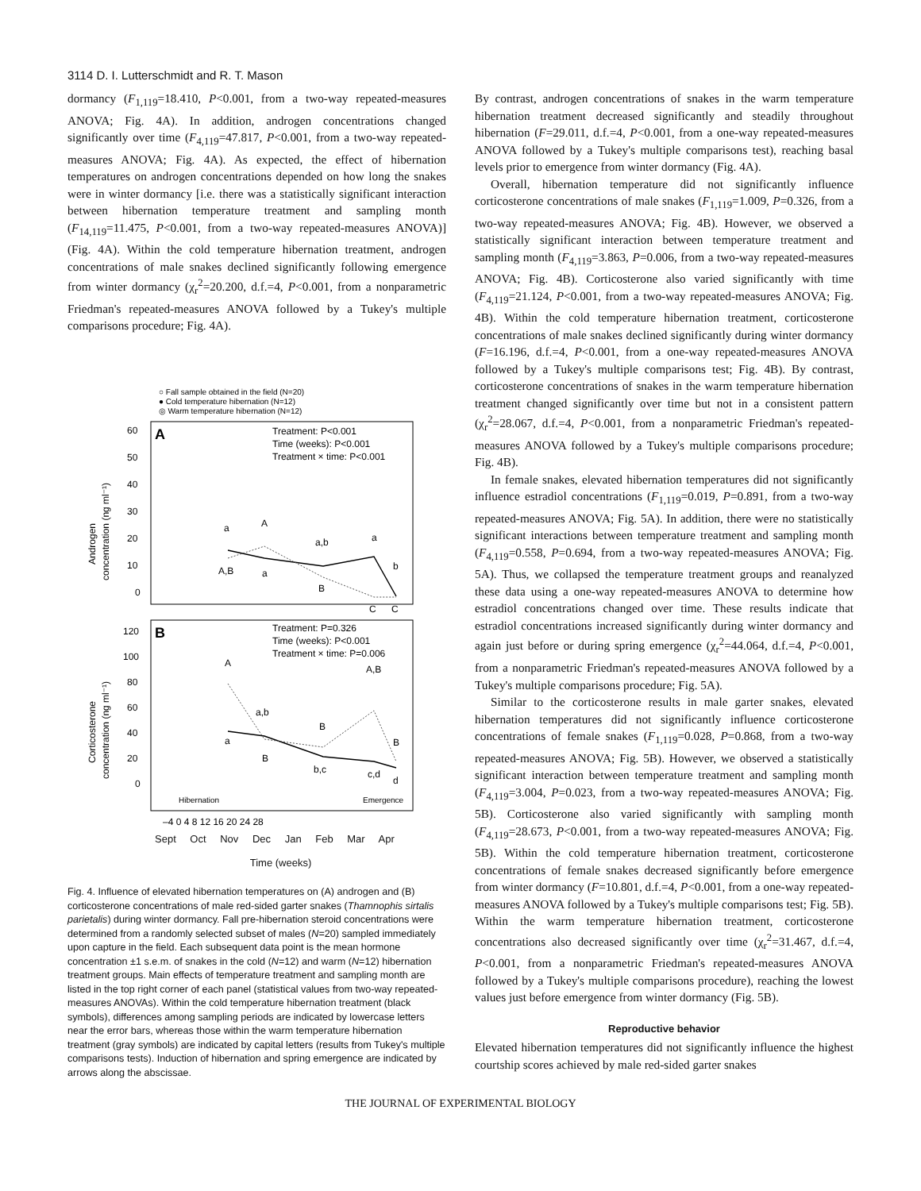3114 D. I. Lutterschmidt and R. T. Mason
dormancy (F<sub>1,119</sub>=18.410, P<0.001, from a two-way repeated-measures ANOVA; Fig. 4A). In addition, androgen concentrations changed significantly over time (F<sub>4,119</sub>=47.817, P<0.001, from a two-way repeated-measures ANOVA; Fig. 4A). As expected, the effect of hibernation temperatures on androgen concentrations depended on how long the snakes were in winter dormancy [i.e. there was a statistically significant interaction between hibernation temperature treatment and sampling month (F<sub>14,119</sub>=11.475, P<0.001, from a two-way repeated-measures ANOVA)] (Fig. 4A). Within the cold temperature hibernation treatment, androgen concentrations of male snakes declined significantly following emergence from winter dormancy (χ<sub>r</sub><sup>2</sup>=20.200, d.f.=4, P<0.001, from a nonparametric Friedman's repeated-measures ANOVA followed by a Tukey's multiple comparisons procedure; Fig. 4A).
○ Fall sample obtained in the field (N=20)
● Cold temperature hibernation (N=12)
◎ Warm temperature hibernation (N=12)
A
Treatment: P<0.001
Time (weeks): P<0.001
Treatment × time: P<0.001
60
50
40
30
20
10
0
Androgen
concentration (ng ml⁻¹)
a
A
a,b
a
b
A,B
a
B
C
C
B
Treatment: P=0.326
Time (weeks): P<0.001
Treatment × time: P=0.006
120
100
80
60
40
20
0
Corticosterone
concentration (ng ml⁻¹)
A
a,b
a
B
A,B
B
B
b,c
c,d
d
Hibernation
Emergence
–4 0 4 8 12 16 20 24 28
Sept Oct Nov Dec Jan Feb Mar Apr
Time (weeks)
Fig. 4. Influence of elevated hibernation temperatures on (A) androgen and (B) corticosterone concentrations of male red-sided garter snakes (Thamnophis sirtalis parietalis) during winter dormancy. Fall pre-hibernation steroid concentrations were determined from a randomly selected subset of males (N=20) sampled immediately upon capture in the field. Each subsequent data point is the mean hormone concentration ±1 s.e.m. of snakes in the cold (N=12) and warm (N=12) hibernation treatment groups. Main effects of temperature treatment and sampling month are listed in the top right corner of each panel (statistical values from two-way repeated-measures ANOVAs). Within the cold temperature hibernation treatment (black symbols), differences among sampling periods are indicated by lowercase letters near the error bars, whereas those within the warm temperature hibernation treatment (gray symbols) are indicated by capital letters (results from Tukey's multiple comparisons tests). Induction of hibernation and spring emergence are indicated by arrows along the abscissae.
By contrast, androgen concentrations of snakes in the warm temperature hibernation treatment decreased significantly and steadily throughout hibernation (F=29.011, d.f.=4, P<0.001, from a one-way repeated-measures ANOVA followed by a Tukey's multiple comparisons test), reaching basal levels prior to emergence from winter dormancy (Fig. 4A).
Overall, hibernation temperature did not significantly influence corticosterone concentrations of male snakes (F<sub>1,119</sub>=1.009, P=0.326, from a two-way repeated-measures ANOVA; Fig. 4B). However, we observed a statistically significant interaction between temperature treatment and sampling month (F<sub>4,119</sub>=3.863, P=0.006, from a two-way repeated-measures ANOVA; Fig. 4B). Corticosterone also varied significantly with time (F<sub>4,119</sub>=21.124, P<0.001, from a two-way repeated-measures ANOVA; Fig. 4B). Within the cold temperature hibernation treatment, corticosterone concentrations of male snakes declined significantly during winter dormancy (F=16.196, d.f.=4, P<0.001, from a one-way repeated-measures ANOVA followed by a Tukey's multiple comparisons test; Fig. 4B). By contrast, corticosterone concentrations of snakes in the warm temperature hibernation treatment changed significantly over time but not in a consistent pattern (χ<sub>r</sub><sup>2</sup>=28.067, d.f.=4, P<0.001, from a nonparametric Friedman's repeated-measures ANOVA followed by a Tukey's multiple comparisons procedure; Fig. 4B).
In female snakes, elevated hibernation temperatures did not significantly influence estradiol concentrations (F<sub>1,119</sub>=0.019, P=0.891, from a two-way repeated-measures ANOVA; Fig. 5A). In addition, there were no statistically significant interactions between temperature treatment and sampling month (F<sub>4,119</sub>=0.558, P=0.694, from a two-way repeated-measures ANOVA; Fig. 5A). Thus, we collapsed the temperature treatment groups and reanalyzed these data using a one-way repeated-measures ANOVA to determine how estradiol concentrations changed over time. These results indicate that estradiol concentrations increased significantly during winter dormancy and again just before or during spring emergence (χ<sub>r</sub><sup>2</sup>=44.064, d.f.=4, P<0.001, from a nonparametric Friedman's repeated-measures ANOVA followed by a Tukey's multiple comparisons procedure; Fig. 5A).
Similar to the corticosterone results in male garter snakes, elevated hibernation temperatures did not significantly influence corticosterone concentrations of female snakes (F<sub>1,119</sub>=0.028, P=0.868, from a two-way repeated-measures ANOVA; Fig. 5B). However, we observed a statistically significant interaction between temperature treatment and sampling month (F<sub>4,119</sub>=3.004, P=0.023, from a two-way repeated-measures ANOVA; Fig. 5B). Corticosterone also varied significantly with sampling month (F<sub>4,119</sub>=28.673, P<0.001, from a two-way repeated-measures ANOVA; Fig. 5B). Within the cold temperature hibernation treatment, corticosterone concentrations of female snakes decreased significantly before emergence from winter dormancy (F=10.801, d.f.=4, P<0.001, from a one-way repeated-measures ANOVA followed by a Tukey's multiple comparisons test; Fig. 5B). Within the warm temperature hibernation treatment, corticosterone concentrations also decreased significantly over time (χ<sub>r</sub><sup>2</sup>=31.467, d.f.=4, P<0.001, from a nonparametric Friedman's repeated-measures ANOVA followed by a Tukey's multiple comparisons procedure), reaching the lowest values just before emergence from winter dormancy (Fig. 5B).
Reproductive behavior
Elevated hibernation temperatures did not significantly influence the highest courtship scores achieved by male red-sided garter snakes
THE JOURNAL OF EXPERIMENTAL BIOLOGY